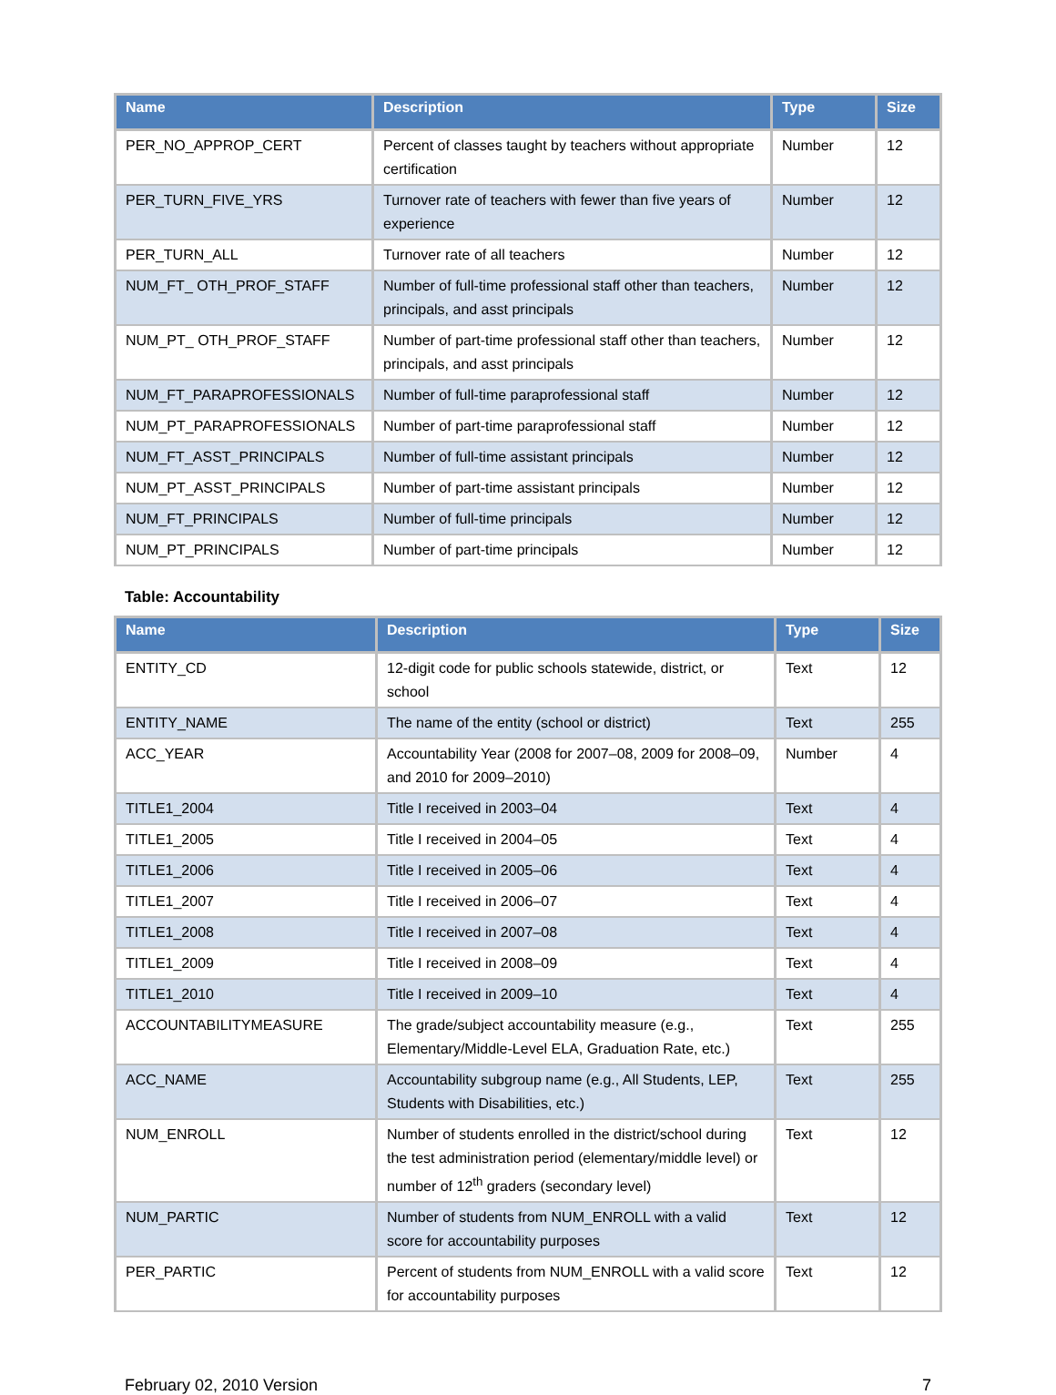| Name | Description | Type | Size |
| --- | --- | --- | --- |
| PER_NO_APPROP_CERT | Percent of classes taught by teachers without appropriate certification | Number | 12 |
| PER_TURN_FIVE_YRS | Turnover rate of teachers with fewer than five years of experience | Number | 12 |
| PER_TURN_ALL | Turnover rate of all teachers | Number | 12 |
| NUM_FT_ OTH_PROF_STAFF | Number of full-time professional staff other than teachers, principals, and asst principals | Number | 12 |
| NUM_PT_ OTH_PROF_STAFF | Number of part-time professional staff other than teachers, principals, and asst principals | Number | 12 |
| NUM_FT_PARAPROFESSIONALS | Number of full-time paraprofessional staff | Number | 12 |
| NUM_PT_PARAPROFESSIONALS | Number of part-time paraprofessional staff | Number | 12 |
| NUM_FT_ASST_PRINCIPALS | Number of full-time assistant principals | Number | 12 |
| NUM_PT_ASST_PRINCIPALS | Number of part-time assistant principals | Number | 12 |
| NUM_FT_PRINCIPALS | Number of full-time principals | Number | 12 |
| NUM_PT_PRINCIPALS | Number of part-time principals | Number | 12 |
Table: Accountability
| Name | Description | Type | Size |
| --- | --- | --- | --- |
| ENTITY_CD | 12-digit code for public schools statewide, district, or school | Text | 12 |
| ENTITY_NAME | The name of the entity (school or district) | Text | 255 |
| ACC_YEAR | Accountability Year (2008 for 2007–08, 2009 for 2008–09, and 2010 for 2009–2010) | Number | 4 |
| TITLE1_2004 | Title I received in 2003–04 | Text | 4 |
| TITLE1_2005 | Title I received in 2004–05 | Text | 4 |
| TITLE1_2006 | Title I received in 2005–06 | Text | 4 |
| TITLE1_2007 | Title I received in 2006–07 | Text | 4 |
| TITLE1_2008 | Title I received in 2007–08 | Text | 4 |
| TITLE1_2009 | Title I received in 2008–09 | Text | 4 |
| TITLE1_2010 | Title I received in 2009–10 | Text | 4 |
| ACCOUNTABILITYMEASURE | The grade/subject accountability measure (e.g., Elementary/Middle-Level ELA, Graduation Rate, etc.) | Text | 255 |
| ACC_NAME | Accountability subgroup name (e.g., All Students, LEP, Students with Disabilities, etc.) | Text | 255 |
| NUM_ENROLL | Number of students enrolled in the district/school during the test administration period (elementary/middle level) or number of 12<sup>th</sup> graders (secondary level) | Text | 12 |
| NUM_PARTIC | Number of students from NUM_ENROLL with a valid score for accountability purposes | Text | 12 |
| PER_PARTIC | Percent of students from NUM_ENROLL with a valid score for accountability purposes | Text | 12 |
February 02, 2010 Version 7